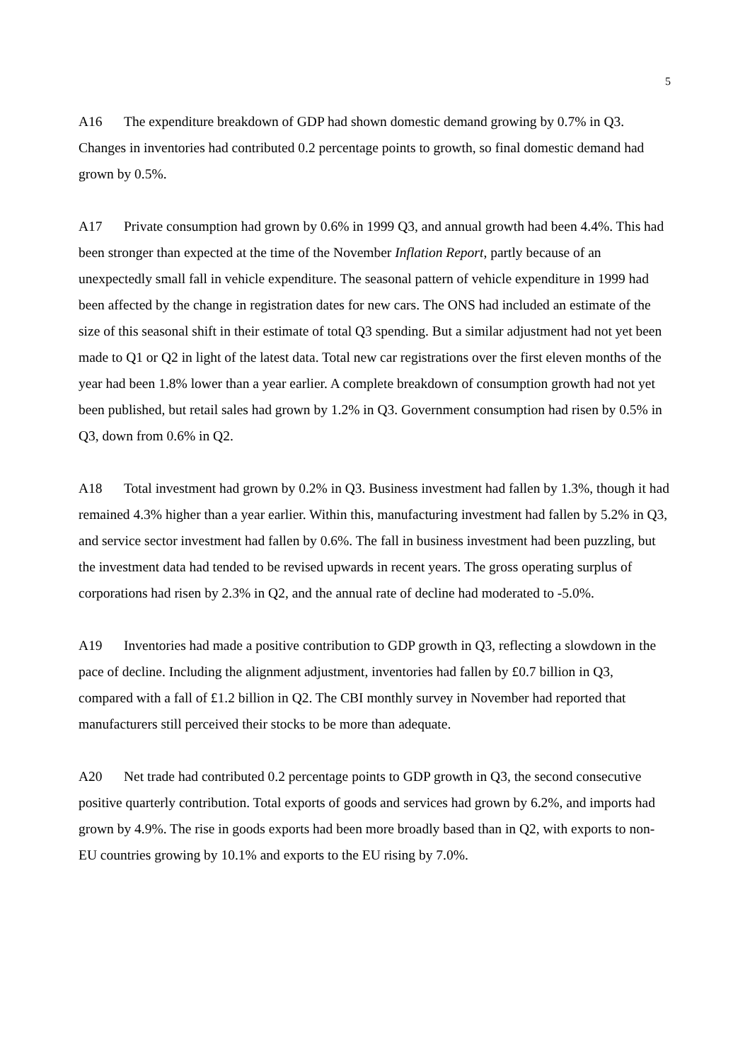5
A16 The expenditure breakdown of GDP had shown domestic demand growing by 0.7% in Q3. Changes in inventories had contributed 0.2 percentage points to growth, so final domestic demand had grown by 0.5%.
A17 Private consumption had grown by 0.6% in 1999 Q3, and annual growth had been 4.4%. This had been stronger than expected at the time of the November Inflation Report, partly because of an unexpectedly small fall in vehicle expenditure. The seasonal pattern of vehicle expenditure in 1999 had been affected by the change in registration dates for new cars. The ONS had included an estimate of the size of this seasonal shift in their estimate of total Q3 spending. But a similar adjustment had not yet been made to Q1 or Q2 in light of the latest data. Total new car registrations over the first eleven months of the year had been 1.8% lower than a year earlier. A complete breakdown of consumption growth had not yet been published, but retail sales had grown by 1.2% in Q3. Government consumption had risen by 0.5% in Q3, down from 0.6% in Q2.
A18 Total investment had grown by 0.2% in Q3. Business investment had fallen by 1.3%, though it had remained 4.3% higher than a year earlier. Within this, manufacturing investment had fallen by 5.2% in Q3, and service sector investment had fallen by 0.6%. The fall in business investment had been puzzling, but the investment data had tended to be revised upwards in recent years. The gross operating surplus of corporations had risen by 2.3% in Q2, and the annual rate of decline had moderated to -5.0%.
A19 Inventories had made a positive contribution to GDP growth in Q3, reflecting a slowdown in the pace of decline. Including the alignment adjustment, inventories had fallen by £0.7 billion in Q3, compared with a fall of £1.2 billion in Q2. The CBI monthly survey in November had reported that manufacturers still perceived their stocks to be more than adequate.
A20 Net trade had contributed 0.2 percentage points to GDP growth in Q3, the second consecutive positive quarterly contribution. Total exports of goods and services had grown by 6.2%, and imports had grown by 4.9%. The rise in goods exports had been more broadly based than in Q2, with exports to non-EU countries growing by 10.1% and exports to the EU rising by 7.0%.